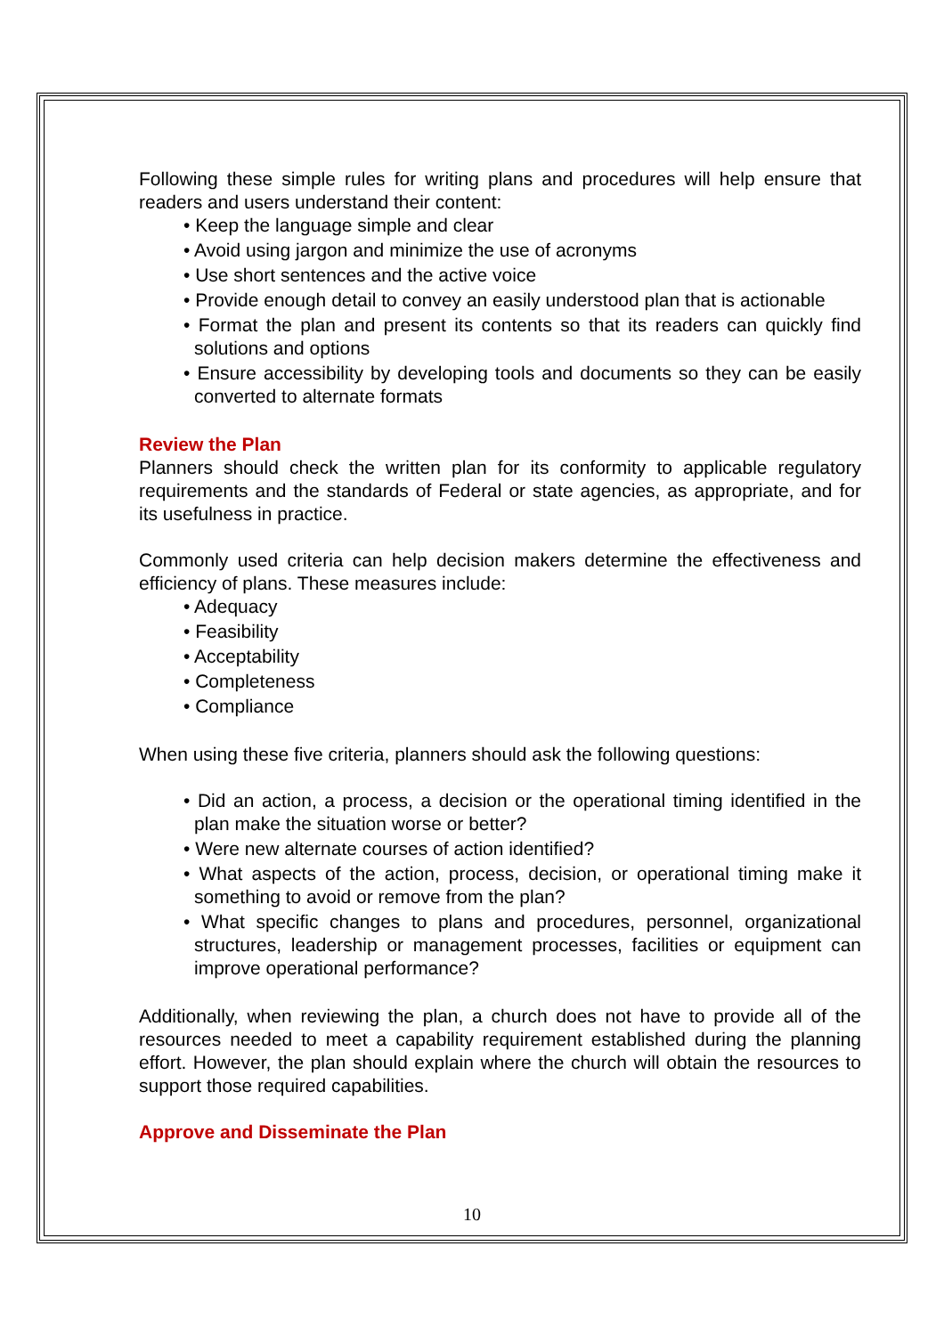Following these simple rules for writing plans and procedures will help ensure that readers and users understand their content:
• Keep the language simple and clear
• Avoid using jargon and minimize the use of acronyms
• Use short sentences and the active voice
• Provide enough detail to convey an easily understood plan that is actionable
• Format the plan and present its contents so that its readers can quickly find solutions and options
• Ensure accessibility by developing tools and documents so they can be easily converted to alternate formats
Review the Plan
Planners should check the written plan for its conformity to applicable regulatory requirements and the standards of Federal or state agencies, as appropriate, and for its usefulness in practice.
Commonly used criteria can help decision makers determine the effectiveness and efficiency of plans. These measures include:
• Adequacy
• Feasibility
• Acceptability
• Completeness
• Compliance
When using these five criteria, planners should ask the following questions:
• Did an action, a process, a decision or the operational timing identified in the plan make the situation worse or better?
• Were new alternate courses of action identified?
• What aspects of the action, process, decision, or operational timing make it something to avoid or remove from the plan?
• What specific changes to plans and procedures, personnel, organizational structures, leadership or management processes, facilities or equipment can improve operational performance?
Additionally, when reviewing the plan, a church does not have to provide all of the resources needed to meet a capability requirement established during the planning effort. However, the plan should explain where the church will obtain the resources to support those required capabilities.
Approve and Disseminate the Plan
10